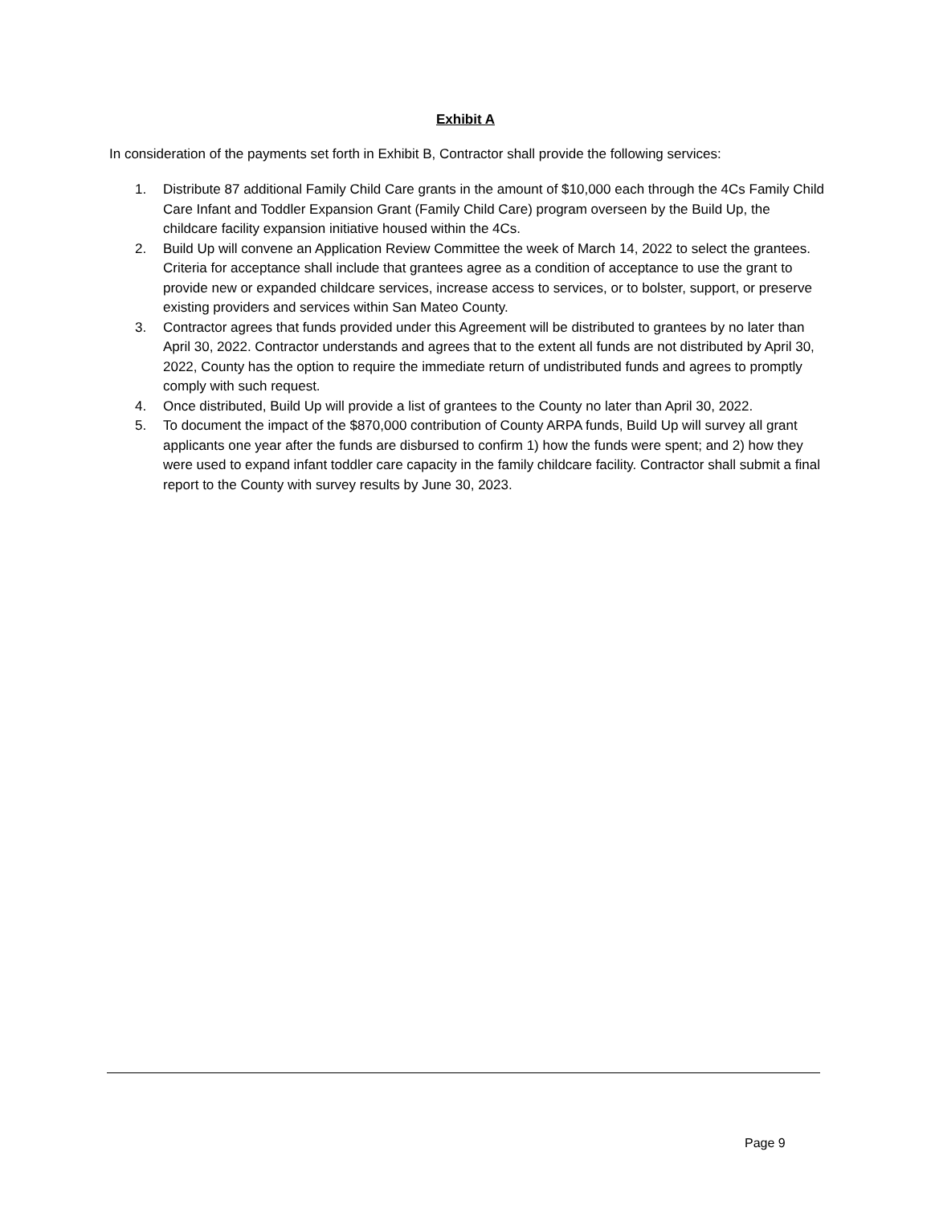Exhibit A
In consideration of the payments set forth in Exhibit B, Contractor shall provide the following services:
1. Distribute 87 additional Family Child Care grants in the amount of $10,000 each through the 4Cs Family Child Care Infant and Toddler Expansion Grant (Family Child Care) program overseen by the Build Up, the childcare facility expansion initiative housed within the 4Cs.
2. Build Up will convene an Application Review Committee the week of March 14, 2022 to select the grantees. Criteria for acceptance shall include that grantees agree as a condition of acceptance to use the grant to provide new or expanded childcare services, increase access to services, or to bolster, support, or preserve existing providers and services within San Mateo County.
3. Contractor agrees that funds provided under this Agreement will be distributed to grantees by no later than April 30, 2022. Contractor understands and agrees that to the extent all funds are not distributed by April 30, 2022, County has the option to require the immediate return of undistributed funds and agrees to promptly comply with such request.
4. Once distributed, Build Up will provide a list of grantees to the County no later than April 30, 2022.
5. To document the impact of the $870,000 contribution of County ARPA funds, Build Up will survey all grant applicants one year after the funds are disbursed to confirm 1) how the funds were spent; and 2) how they were used to expand infant toddler care capacity in the family childcare facility. Contractor shall submit a final report to the County with survey results by June 30, 2023.
Page 9